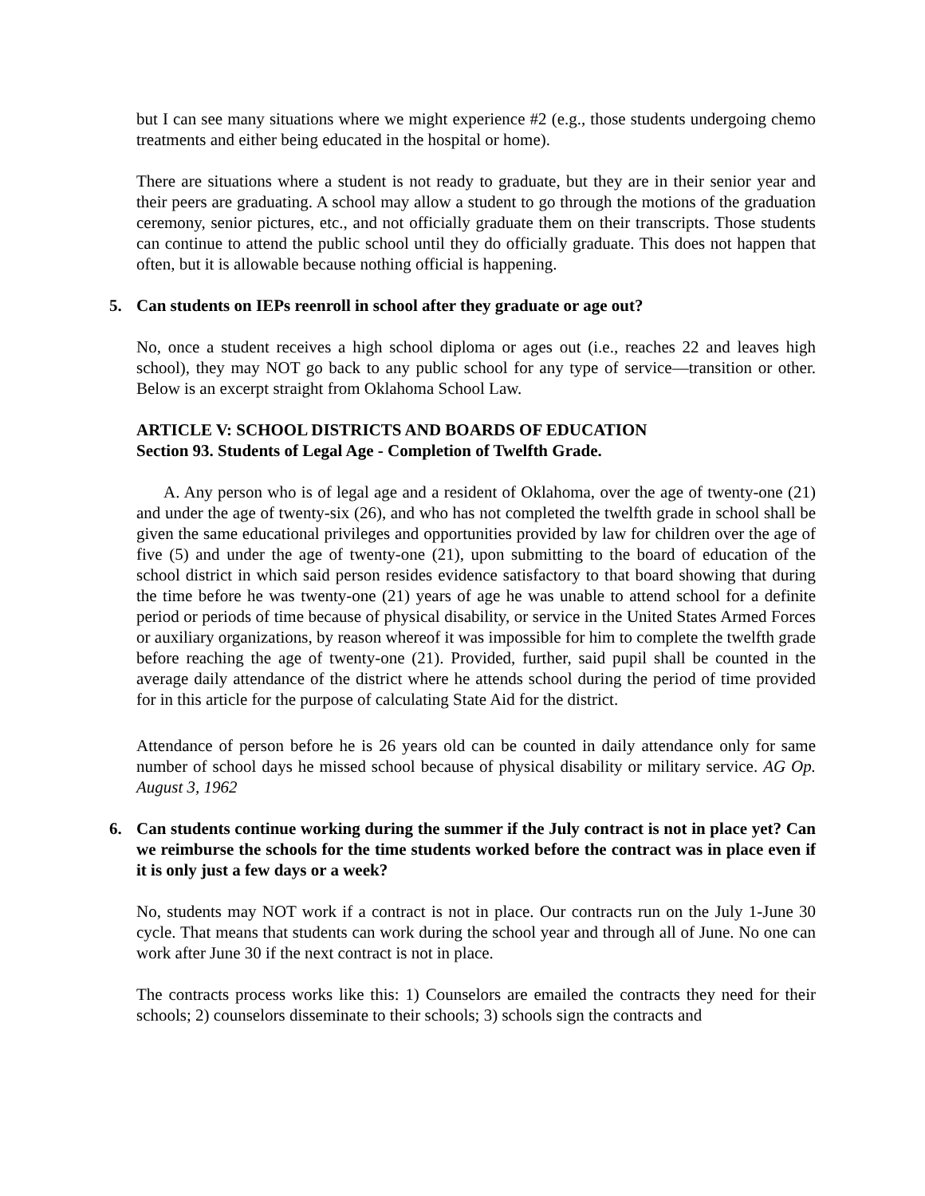but I can see many situations where we might experience #2 (e.g., those students undergoing chemo treatments and either being educated in the hospital or home).
There are situations where a student is not ready to graduate, but they are in their senior year and their peers are graduating. A school may allow a student to go through the motions of the graduation ceremony, senior pictures, etc., and not officially graduate them on their transcripts. Those students can continue to attend the public school until they do officially graduate. This does not happen that often, but it is allowable because nothing official is happening.
5. Can students on IEPs reenroll in school after they graduate or age out?
No, once a student receives a high school diploma or ages out (i.e., reaches 22 and leaves high school), they may NOT go back to any public school for any type of service—transition or other. Below is an excerpt straight from Oklahoma School Law.
ARTICLE V: SCHOOL DISTRICTS AND BOARDS OF EDUCATION
Section 93. Students of Legal Age - Completion of Twelfth Grade.
A. Any person who is of legal age and a resident of Oklahoma, over the age of twenty-one (21) and under the age of twenty-six (26), and who has not completed the twelfth grade in school shall be given the same educational privileges and opportunities provided by law for children over the age of five (5) and under the age of twenty-one (21), upon submitting to the board of education of the school district in which said person resides evidence satisfactory to that board showing that during the time before he was twenty-one (21) years of age he was unable to attend school for a definite period or periods of time because of physical disability, or service in the United States Armed Forces or auxiliary organizations, by reason whereof it was impossible for him to complete the twelfth grade before reaching the age of twenty-one (21). Provided, further, said pupil shall be counted in the average daily attendance of the district where he attends school during the period of time provided for in this article for the purpose of calculating State Aid for the district.
Attendance of person before he is 26 years old can be counted in daily attendance only for same number of school days he missed school because of physical disability or military service. AG Op. August 3, 1962
6. Can students continue working during the summer if the July contract is not in place yet? Can we reimburse the schools for the time students worked before the contract was in place even if it is only just a few days or a week?
No, students may NOT work if a contract is not in place. Our contracts run on the July 1-June 30 cycle. That means that students can work during the school year and through all of June. No one can work after June 30 if the next contract is not in place.
The contracts process works like this: 1) Counselors are emailed the contracts they need for their schools; 2) counselors disseminate to their schools; 3) schools sign the contracts and